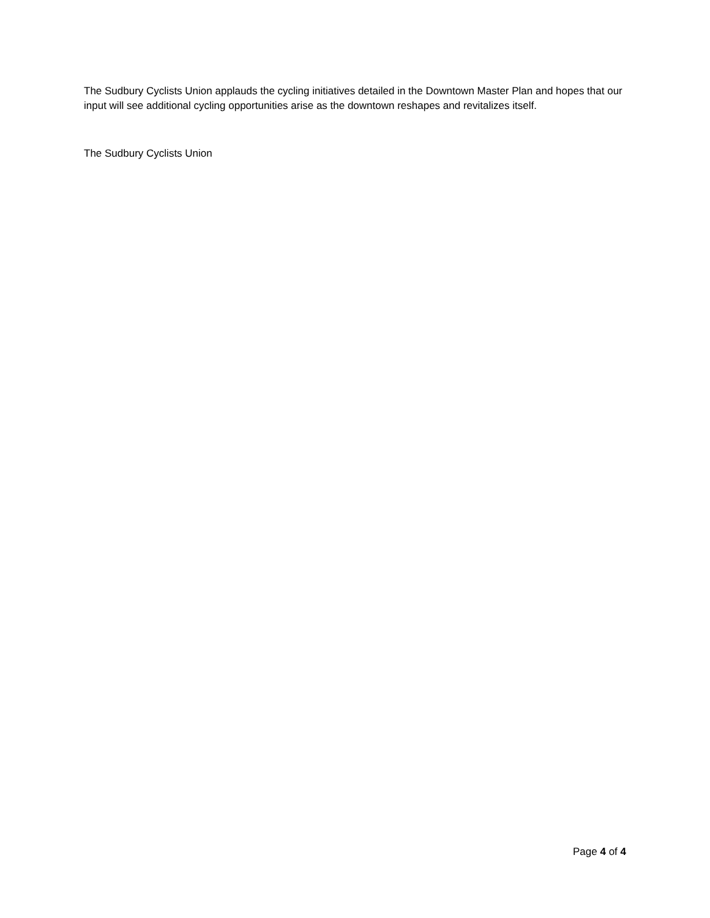The Sudbury Cyclists Union applauds the cycling initiatives detailed in the Downtown Master Plan and hopes that our input will see additional cycling opportunities arise as the downtown reshapes and revitalizes itself.
The Sudbury Cyclists Union
Page 4 of 4